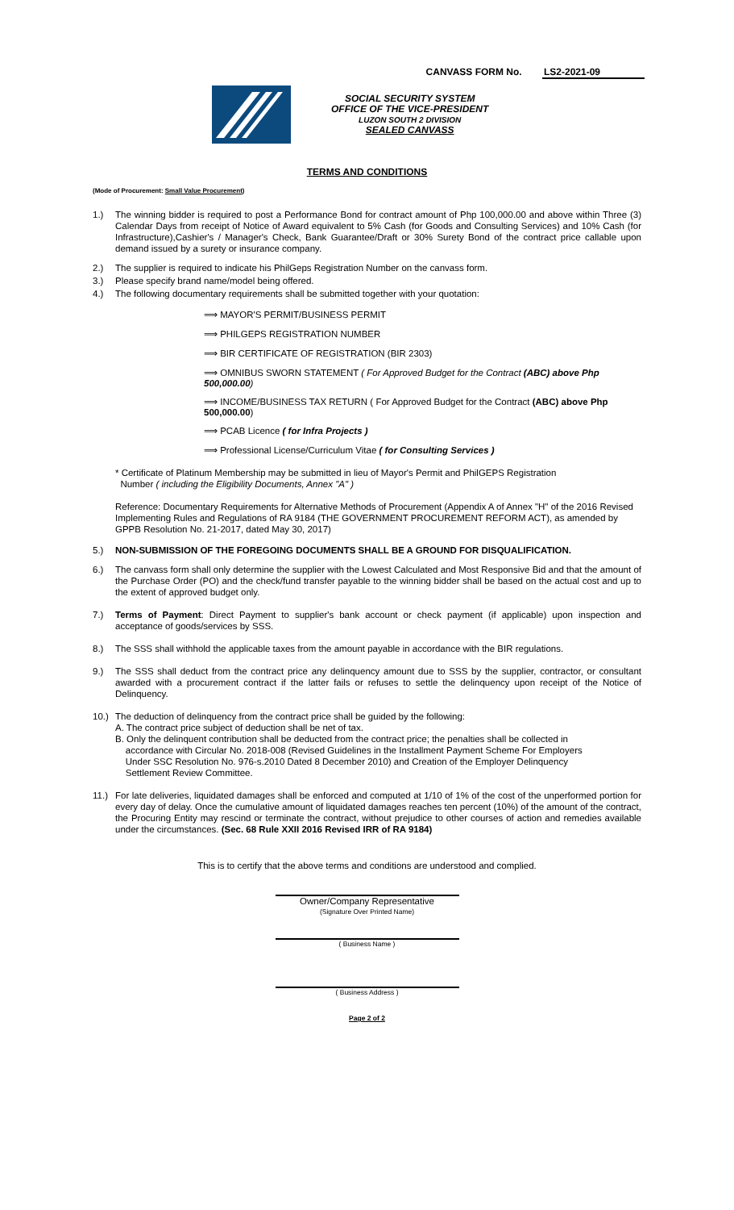CANVASS FORM No. LS2-2021-09
SOCIAL SECURITY SYSTEM
OFFICE OF THE VICE-PRESIDENT
LUZON SOUTH 2 DIVISION
SEALED CANVASS
TERMS AND CONDITIONS
(Mode of Procurement: Small Value Procurement)
1.) The winning bidder is required to post a Performance Bond for contract amount of Php 100,000.00 and above within Three (3) Calendar Days from receipt of Notice of Award equivalent to 5% Cash (for Goods and Consulting Services) and 10% Cash (for Infrastructure),Cashier's / Manager's Check, Bank Guarantee/Draft or 30% Surety Bond of the contract price callable upon demand issued by a surety or insurance company.
2.) The supplier is required to indicate his PhilGeps Registration Number on the canvass form.
3.) Please specify brand name/model being offered.
4.) The following documentary requirements shall be submitted together with your quotation:
⟹ MAYOR'S PERMIT/BUSINESS PERMIT
⟹ PHILGEPS REGISTRATION NUMBER
⟹ BIR CERTIFICATE OF REGISTRATION (BIR 2303)
⟹ OMNIBUS SWORN STATEMENT ( For Approved Budget for the Contract (ABC) above Php 500,000.00)
⟹ INCOME/BUSINESS TAX RETURN ( For Approved Budget for the Contract (ABC) above Php 500,000.00)
⟹ PCAB Licence ( for Infra Projects )
⟹ Professional License/Curriculum Vitae ( for Consulting Services )
* Certificate of Platinum Membership may be submitted in lieu of Mayor's Permit and PhilGEPS Registration
Number ( including the Eligibility Documents, Annex "A" )
Reference: Documentary Requirements for Alternative Methods of Procurement (Appendix A of Annex "H" of the 2016 Revised Implementing Rules and Regulations of RA 9184 (THE GOVERNMENT PROCUREMENT REFORM ACT), as amended by GPPB Resolution No. 21-2017, dated May 30, 2017)
5.) NON-SUBMISSION OF THE FOREGOING DOCUMENTS SHALL BE A GROUND FOR DISQUALIFICATION.
6.) The canvass form shall only determine the supplier with the Lowest Calculated and Most Responsive Bid and that the amount of the Purchase Order (PO) and the check/fund transfer payable to the winning bidder shall be based on the actual cost and up to the extent of approved budget only.
7.) Terms of Payment: Direct Payment to supplier's bank account or check payment (if applicable) upon inspection and acceptance of goods/services by SSS.
8.) The SSS shall withhold the applicable taxes from the amount payable in accordance with the BIR regulations.
9.) The SSS shall deduct from the contract price any delinquency amount due to SSS by the supplier, contractor, or consultant awarded with a procurement contract if the latter fails or refuses to settle the delinquency upon receipt of the Notice of Delinquency.
10.) The deduction of delinquency from the contract price shall be guided by the following:
A. The contract price subject of deduction shall be net of tax.
B. Only the delinquent contribution shall be deducted from the contract price; the penalties shall be collected in
accordance with Circular No. 2018-008 (Revised Guidelines in the Installment Payment Scheme For Employers
Under SSC Resolution No. 976-s.2010 Dated 8 December 2010) and Creation of the Employer Delinquency
Settlement Review Committee.
11.) For late deliveries, liquidated damages shall be enforced and computed at 1/10 of 1% of the cost of the unperformed portion for every day of delay. Once the cumulative amount of liquidated damages reaches ten percent (10%) of the amount of the contract, the Procuring Entity may rescind or terminate the contract, without prejudice to other courses of action and remedies available under the circumstances. (Sec. 68 Rule XXII 2016 Revised IRR of RA 9184)
This is to certify that the above terms and conditions are understood and complied.
Owner/Company Representative
(Signature Over Printed Name)
( Business Name )
( Business Address )
Page 2 of 2